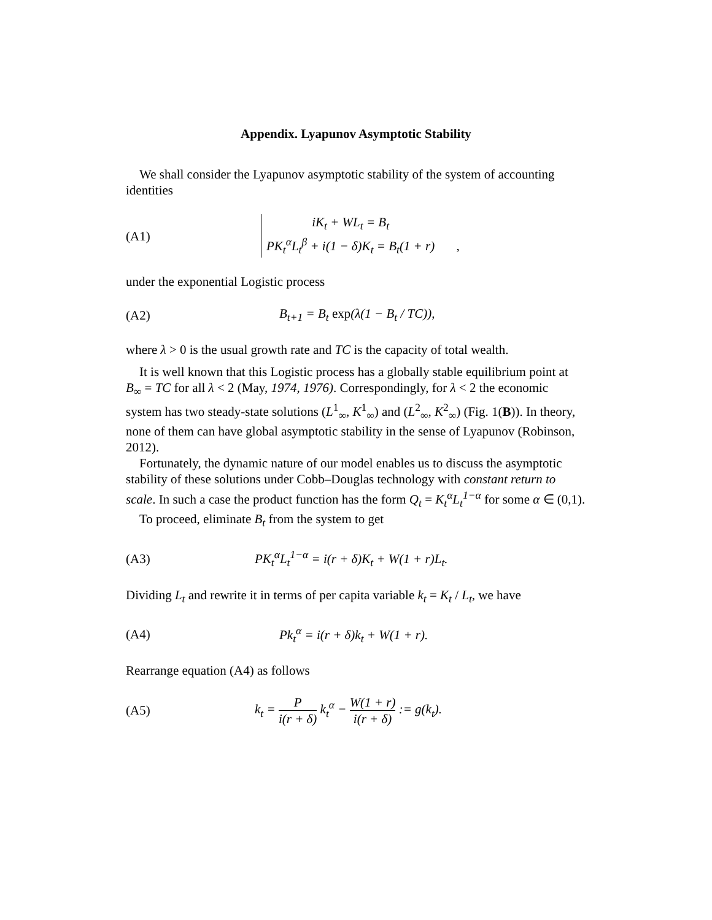Appendix. Lyapunov Asymptotic Stability
We shall consider the Lyapunov asymptotic stability of the system of accounting identities
(A1)
iK<sub>t</sub> + WL<sub>t</sub> = B<sub>t</sub>
PK<sub>t</sub><sup>α</sup>L<sub>t</sub><sup>β</sup> + i(1 − δ)K<sub>t</sub> = B<sub>t</sub>(1 + r)
,
under the exponential Logistic process
(A2) B<sub>t+1</sub> = B<sub>t</sub> exp(λ(1 − B<sub>t</sub> / TC)),
where λ > 0 is the usual growth rate and TC is the capacity of total wealth.
It is well known that this Logistic process has a globally stable equilibrium point at B<sub>∞</sub> = TC for all λ < 2 (May, 1974, 1976). Correspondingly, for λ < 2 the economic system has two steady-state solutions (L<sup>1</sup><sub>∞</sub>, K<sup>1</sup><sub>∞</sub>) and (L<sup>2</sup><sub>∞</sub>, K<sup>2</sup><sub>∞</sub>) (Fig. 1(B)). In theory, none of them can have global asymptotic stability in the sense of Lyapunov (Robinson, 2012).
Fortunately, the dynamic nature of our model enables us to discuss the asymptotic stability of these solutions under Cobb–Douglas technology with constant return to scale. In such a case the product function has the form Q<sub>t</sub> = K<sub>t</sub><sup>α</sup>L<sub>t</sub><sup>1−α</sup> for some α ∈ (0,1).
To proceed, eliminate B<sub>t</sub> from the system to get
(A3)
PK<sub>t</sub><sup>α</sup>L<sub>t</sub><sup>1−α</sup> = i(r + δ)K<sub>t</sub> + W(1 + r)L<sub>t</sub>.
Dividing L<sub>t</sub> and rewrite it in terms of per capita variable k<sub>t</sub> = K<sub>t</sub> / L<sub>t</sub>, we have
(A4) Pk<sub>t</sub><sup>α</sup> = i(r + δ)k<sub>t</sub> + W(1 + r).
Rearrange equation (A4) as follows
(A5)
k<sub>t</sub> = P i(r + δ) k<sub>t</sub><sup>α</sup> − W(1 + r) i(r + δ) := g(k<sub>t</sub>).